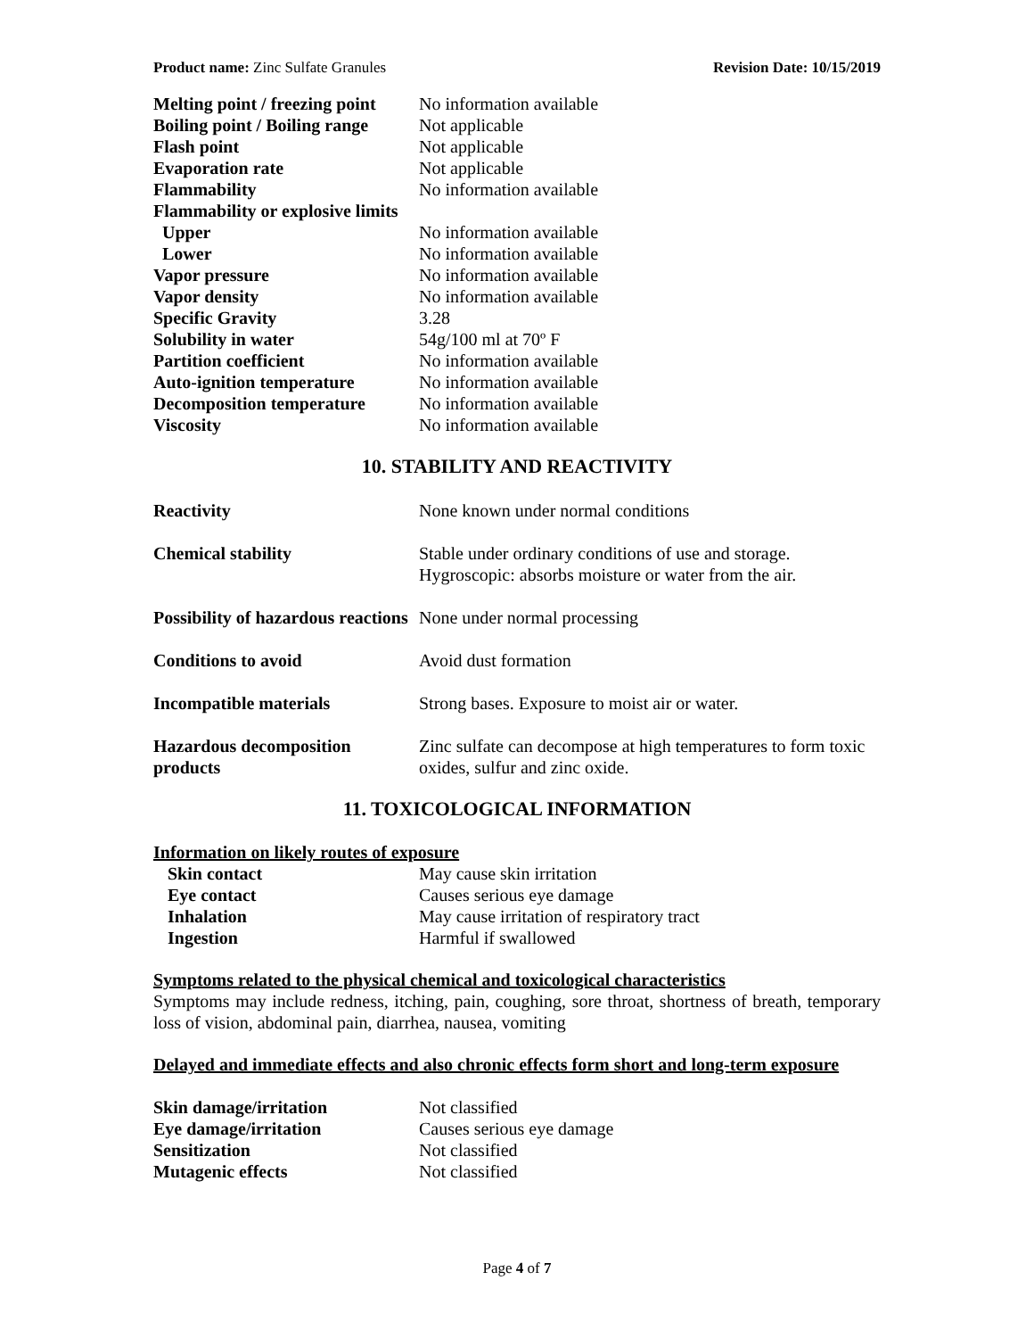Product name: Zinc Sulfate Granules Revision Date: 10/15/2019
| Melting point / freezing point | No information available |
| Boiling point / Boiling range | Not applicable |
| Flash point | Not applicable |
| Evaporation rate | Not applicable |
| Flammability | No information available |
| Flammability or explosive limits | |
| Upper | No information available |
| Lower | No information available |
| Vapor pressure | No information available |
| Vapor density | No information available |
| Specific Gravity | 3.28 |
| Solubility in water | 54g/100 ml at 70º F |
| Partition coefficient | No information available |
| Auto-ignition temperature | No information available |
| Decomposition temperature | No information available |
| Viscosity | No information available |
10. STABILITY AND REACTIVITY
| Reactivity | None known under normal conditions |
| Chemical stability | Stable under ordinary conditions of use and storage. Hygroscopic: absorbs moisture or water from the air. |
| Possibility of hazardous reactions | None under normal processing |
| Conditions to avoid | Avoid dust formation |
| Incompatible materials | Strong bases. Exposure to moist air or water. |
| Hazardous decomposition products | Zinc sulfate can decompose at high temperatures to form toxic oxides, sulfur and zinc oxide. |
11. TOXICOLOGICAL INFORMATION
Information on likely routes of exposure
| Skin contact | May cause skin irritation |
| Eye contact | Causes serious eye damage |
| Inhalation | May cause irritation of respiratory tract |
| Ingestion | Harmful if swallowed |
Symptoms related to the physical chemical and toxicological characteristics
Symptoms may include redness, itching, pain, coughing, sore throat, shortness of breath, temporary loss of vision, abdominal pain, diarrhea, nausea, vomiting
Delayed and immediate effects and also chronic effects form short and long-term exposure
| Skin damage/irritation | Not classified |
| Eye damage/irritation | Causes serious eye damage |
| Sensitization | Not classified |
| Mutagenic effects | Not classified |
Page 4 of 7